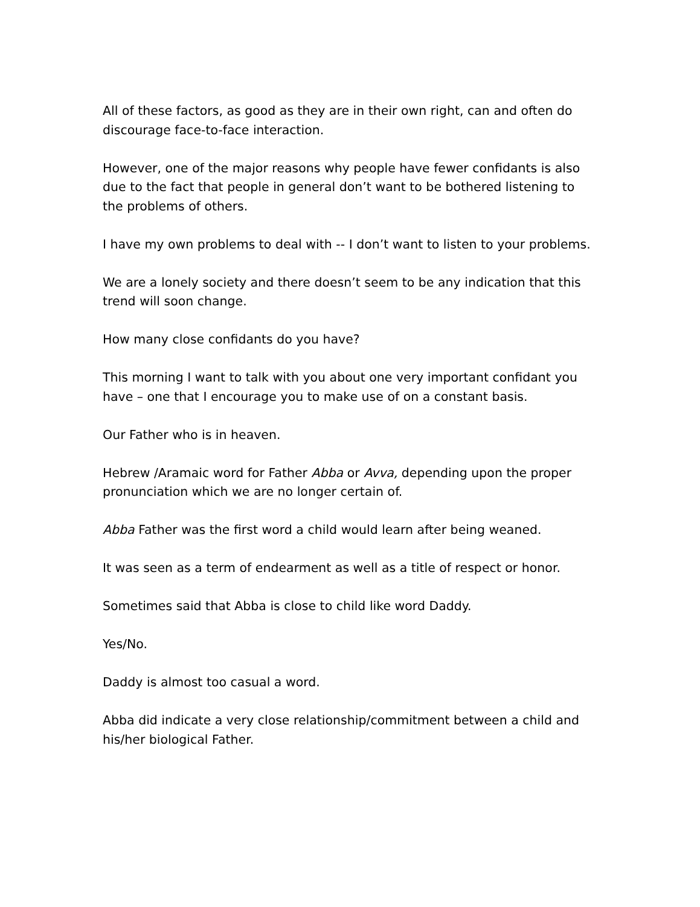All of these factors, as good as they are in their own right, can and often do discourage face-to-face interaction.
However, one of the major reasons why people have fewer confidants is also due to the fact that people in general don’t want to be bothered listening to the problems of others.
I have my own problems to deal with -- I don’t want to listen to your problems.
We are a lonely society and there doesn’t seem to be any indication that this trend will soon change.
How many close confidants do you have?
This morning I want to talk with you about one very important confidant you have – one that I encourage you to make use of on a constant basis.
Our Father who is in heaven.
Hebrew /Aramaic word for Father Abba or Avva, depending upon the proper pronunciation which we are no longer certain of.
Abba Father was the first word a child would learn after being weaned.
It was seen as a term of endearment as well as a title of respect or honor.
Sometimes said that Abba is close to child like word Daddy.
Yes/No.
Daddy is almost too casual a word.
Abba did indicate a very close relationship/commitment between a child and his/her biological Father.